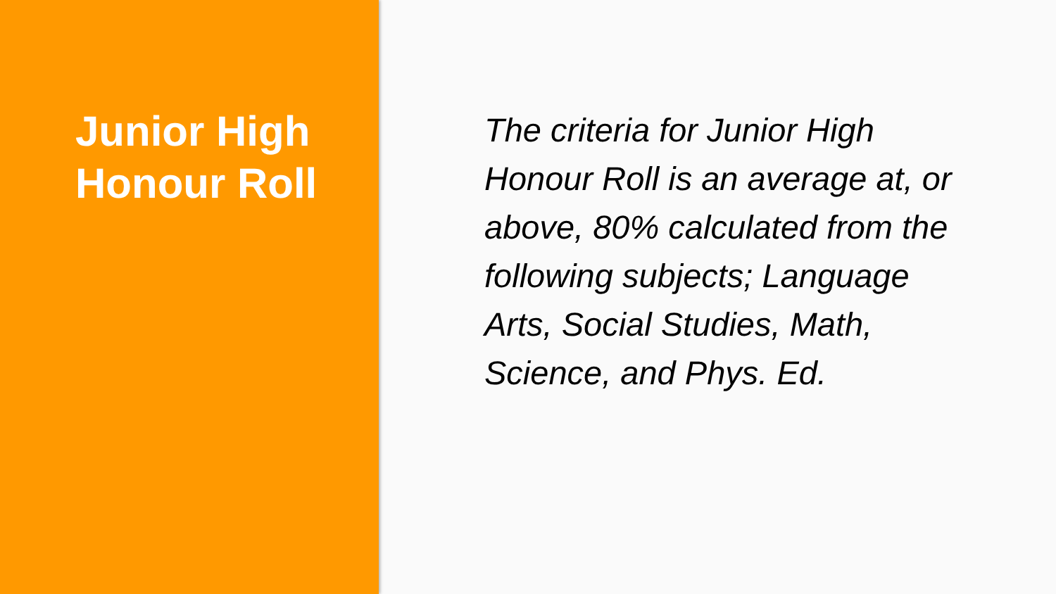Junior High
Honour Roll
The criteria for Junior High Honour Roll is an average at, or above, 80% calculated from the following subjects; Language Arts, Social Studies, Math, Science, and Phys. Ed.